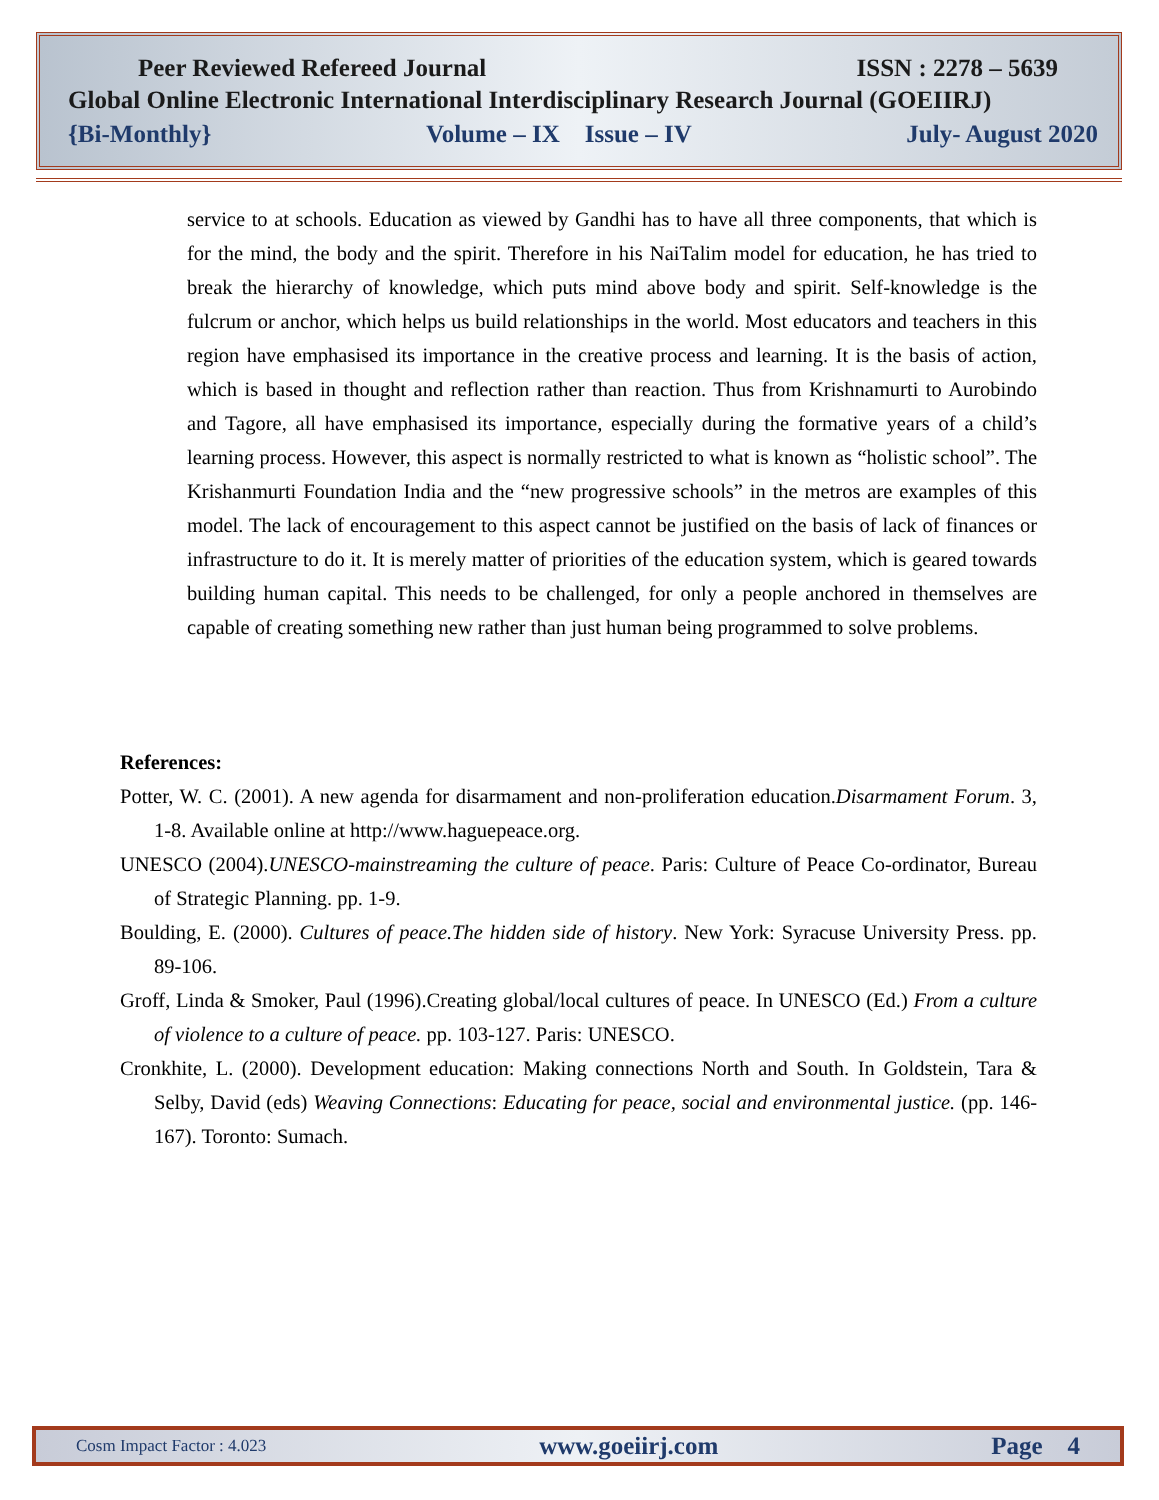Peer Reviewed Refereed Journal ISSN : 2278 – 5639
Global Online Electronic International Interdisciplinary Research Journal (GOEIIRJ)
{Bi-Monthly} Volume – IX Issue – IV July- August 2020
service to at schools. Education as viewed by Gandhi has to have all three components, that which is for the mind, the body and the spirit. Therefore in his NaiTalim model for education, he has tried to break the hierarchy of knowledge, which puts mind above body and spirit. Self-knowledge is the fulcrum or anchor, which helps us build relationships in the world. Most educators and teachers in this region have emphasised its importance in the creative process and learning. It is the basis of action, which is based in thought and reflection rather than reaction. Thus from Krishnamurti to Aurobindo and Tagore, all have emphasised its importance, especially during the formative years of a child’s learning process. However, this aspect is normally restricted to what is known as “holistic school”. The Krishanmurti Foundation India and the “new progressive schools” in the metros are examples of this model. The lack of encouragement to this aspect cannot be justified on the basis of lack of finances or infrastructure to do it. It is merely matter of priorities of the education system, which is geared towards building human capital. This needs to be challenged, for only a people anchored in themselves are capable of creating something new rather than just human being programmed to solve problems.
References:
Potter, W. C. (2001). A new agenda for disarmament and non-proliferation education.Disarmament Forum. 3, 1-8. Available online at http://www.haguepeace.org.
UNESCO (2004).UNESCO-mainstreaming the culture of peace. Paris: Culture of Peace Co-ordinator, Bureau of Strategic Planning. pp. 1-9.
Boulding, E. (2000). Cultures of peace.The hidden side of history. New York: Syracuse University Press. pp. 89-106.
Groff, Linda & Smoker, Paul (1996).Creating global/local cultures of peace. In UNESCO (Ed.) From a culture of violence to a culture of peace. pp. 103-127. Paris: UNESCO.
Cronkhite, L. (2000). Development education: Making connections North and South. In Goldstein, Tara & Selby, David (eds) Weaving Connections: Educating for peace, social and environmental justice. (pp. 146-167). Toronto: Sumach.
Cosm Impact Factor : 4.023 www.goeiirj.com Page 4